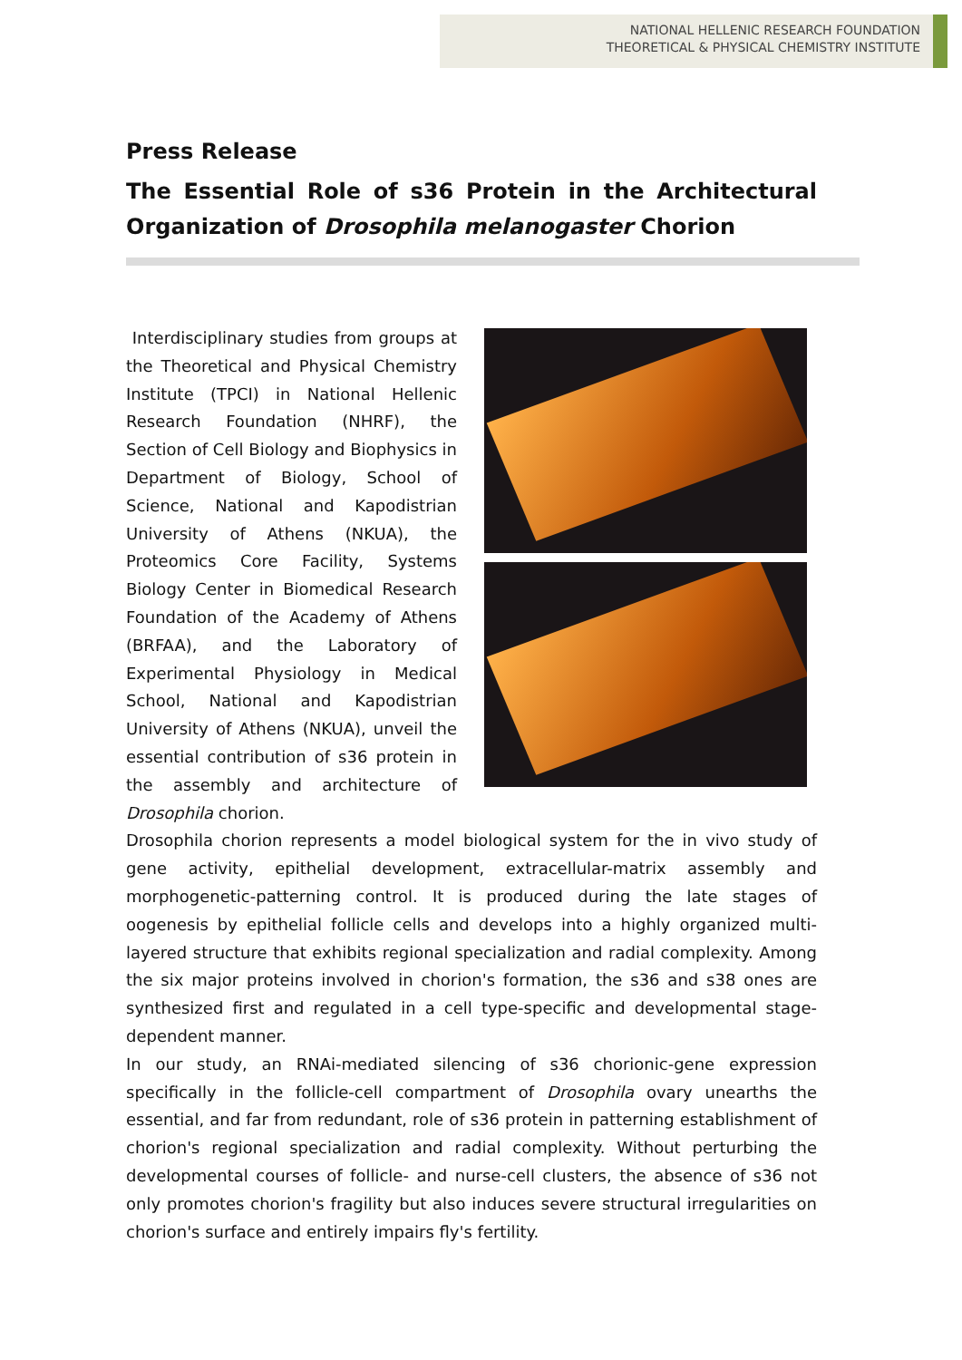NATIONAL HELLENIC RESEARCH FOUNDATION
THEORETICAL & PHYSICAL CHEMISTRY INSTITUTE
Press Release
The Essential Role of s36 Protein in the Architectural Organization of Drosophila melanogaster Chorion
Interdisciplinary studies from groups at the Theoretical and Physical Chemistry Institute (TPCI) in National Hellenic Research Foundation (NHRF), the Section of Cell Biology and Biophysics in Department of Biology, School of Science, National and Kapodistrian University of Athens (NKUA), the Proteomics Core Facility, Systems Biology Center in Biomedical Research Foundation of the Academy of Athens (BRFAA), and the Laboratory of Experimental Physiology in Medical School, National and Kapodistrian University of Athens (NKUA), unveil the essential contribution of s36 protein in the assembly and architecture of Drosophila chorion.
Drosophila chorion represents a model biological system for the in vivo study of gene activity, epithelial development, extracellular-matrix assembly and morphogenetic-patterning control. It is produced during the late stages of oogenesis by epithelial follicle cells and develops into a highly organized multi-layered structure that exhibits regional specialization and radial complexity. Among the six major proteins involved in chorion's formation, the s36 and s38 ones are synthesized first and regulated in a cell type-specific and developmental stage-dependent manner.
In our study, an RNAi-mediated silencing of s36 chorionic-gene expression specifically in the follicle-cell compartment of Drosophila ovary unearths the essential, and far from redundant, role of s36 protein in patterning establishment of chorion's regional specialization and radial complexity. Without perturbing the developmental courses of follicle- and nurse-cell clusters, the absence of s36 not only promotes chorion's fragility but also induces severe structural irregularities on chorion's surface and entirely impairs fly's fertility.